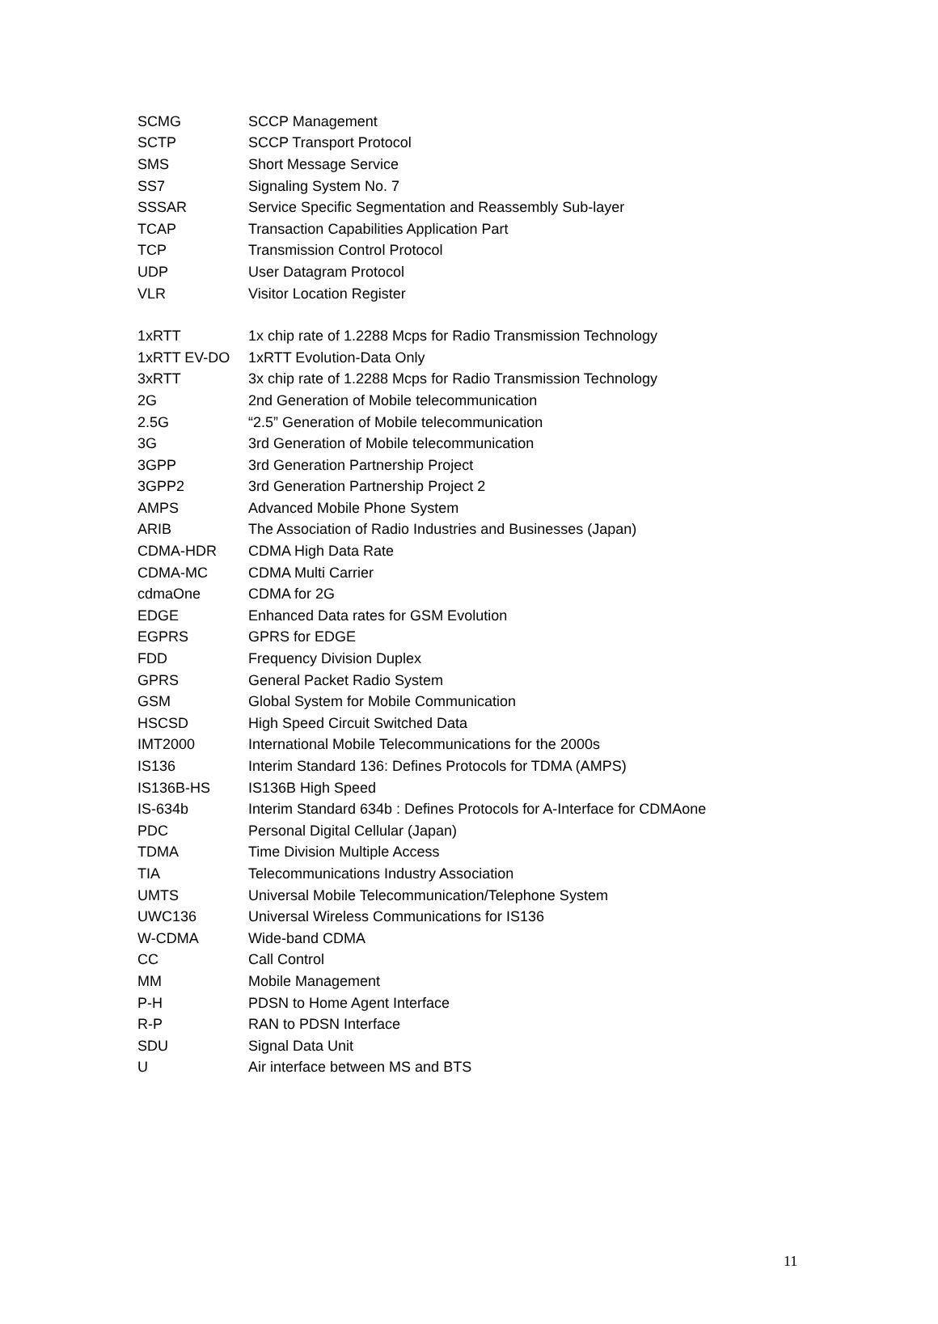| SCMG | SCCP Management |
| SCTP | SCCP Transport Protocol |
| SMS | Short Message Service |
| SS7 | Signaling System No. 7 |
| SSSAR | Service Specific Segmentation and Reassembly Sub-layer |
| TCAP | Transaction Capabilities Application Part |
| TCP | Transmission Control Protocol |
| UDP | User Datagram Protocol |
| VLR | Visitor Location Register |
| 1xRTT | 1x chip rate of 1.2288 Mcps for Radio Transmission Technology |
| 1xRTT EV-DO | 1xRTT Evolution-Data Only |
| 3xRTT | 3x chip rate of 1.2288 Mcps for Radio Transmission Technology |
| 2G | 2nd Generation of Mobile telecommunication |
| 2.5G | “2.5” Generation of Mobile telecommunication |
| 3G | 3rd Generation of Mobile telecommunication |
| 3GPP | 3rd Generation Partnership Project |
| 3GPP2 | 3rd Generation Partnership Project 2 |
| AMPS | Advanced Mobile Phone System |
| ARIB | The Association of Radio Industries and Businesses (Japan) |
| CDMA-HDR | CDMA High Data Rate |
| CDMA-MC | CDMA Multi Carrier |
| cdmaOne | CDMA for 2G |
| EDGE | Enhanced Data rates for GSM Evolution |
| EGPRS | GPRS for EDGE |
| FDD | Frequency Division Duplex |
| GPRS | General Packet Radio System |
| GSM | Global System for Mobile Communication |
| HSCSD | High Speed Circuit Switched Data |
| IMT2000 | International Mobile Telecommunications for the 2000s |
| IS136 | Interim Standard 136: Defines Protocols for TDMA (AMPS) |
| IS136B-HS | IS136B High Speed |
| IS-634b | Interim Standard 634b : Defines Protocols for A-Interface for CDMAone |
| PDC | Personal Digital Cellular (Japan) |
| TDMA | Time Division Multiple Access |
| TIA | Telecommunications Industry Association |
| UMTS | Universal Mobile Telecommunication/Telephone System |
| UWC136 | Universal Wireless Communications for IS136 |
| W-CDMA | Wide-band CDMA |
| CC | Call Control |
| MM | Mobile Management |
| P-H | PDSN to Home Agent Interface |
| R-P | RAN to PDSN Interface |
| SDU | Signal Data Unit |
| U | Air interface between MS and BTS |
11